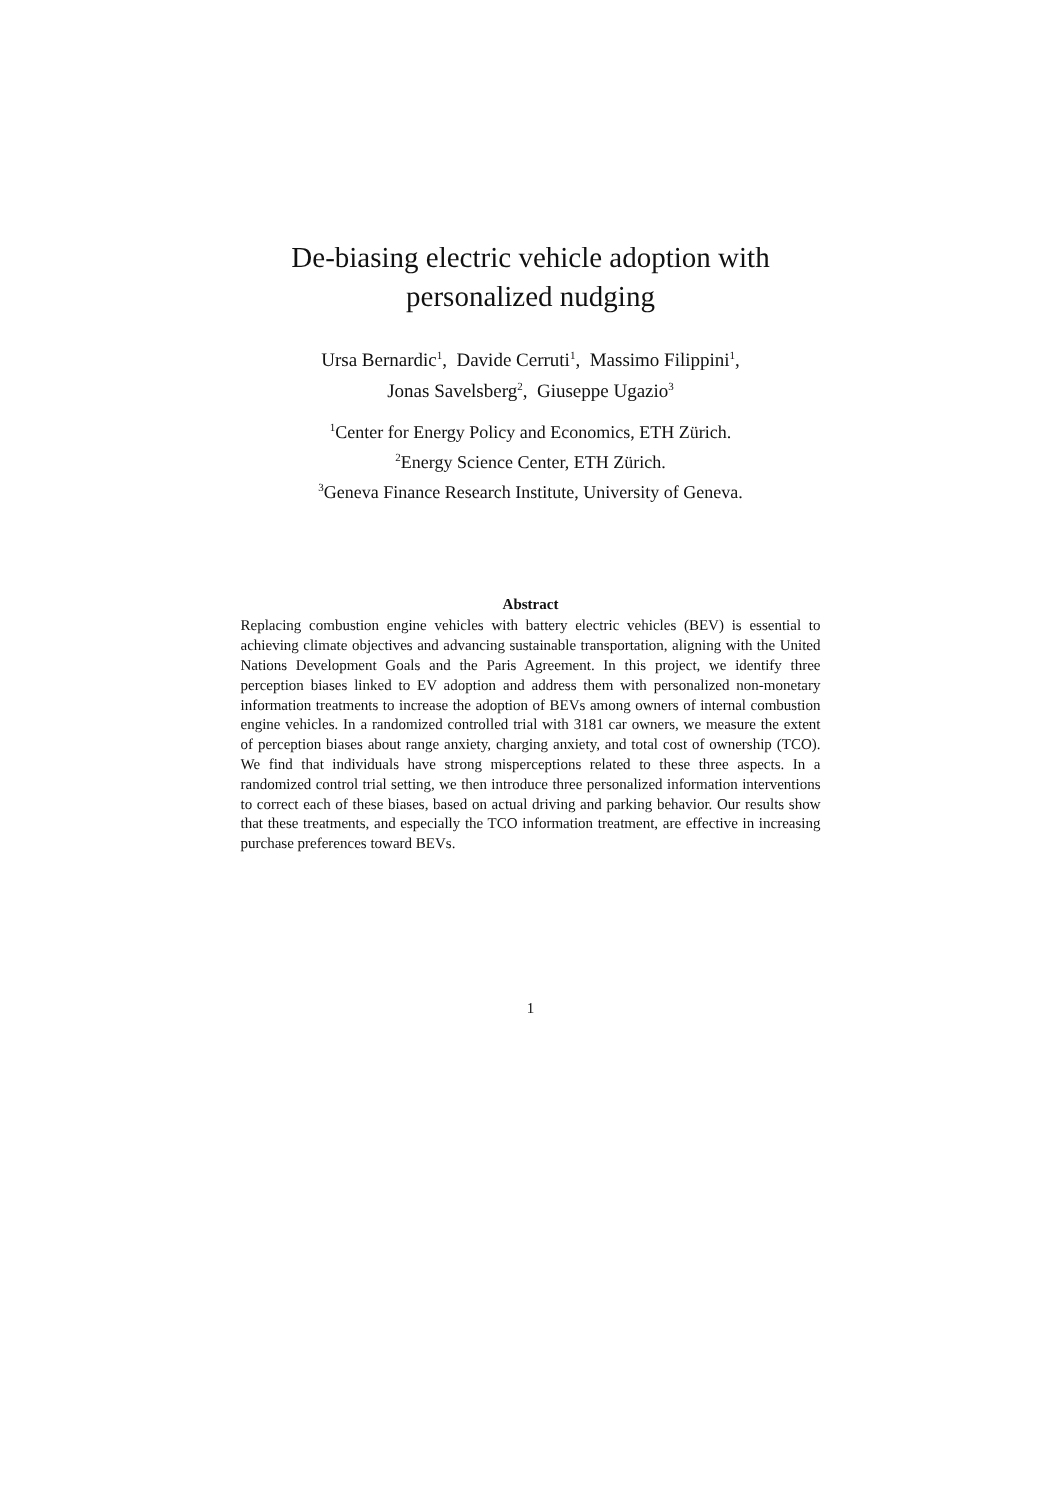De-biasing electric vehicle adoption with
personalized nudging
Ursa Bernardic<sup>1</sup>, Davide Cerruti<sup>1</sup>, Massimo Filippini<sup>1</sup>,
Jonas Savelsberg<sup>2</sup>, Giuseppe Ugazio<sup>3</sup>
<sup>1</sup> Center for Energy Policy and Economics, ETH Zürich.
<sup>2</sup> Energy Science Center, ETH Zürich.
<sup>3</sup> Geneva Finance Research Institute, University of Geneva.
Abstract
Replacing combustion engine vehicles with battery electric vehicles (BEV) is essential to achieving climate objectives and advancing sustainable transportation, aligning with the United Nations Development Goals and the Paris Agreement. In this project, we identify three perception biases linked to EV adoption and address them with personalized non-monetary information treatments to increase the adoption of BEVs among owners of internal combustion engine vehicles. In a randomized controlled trial with 3181 car owners, we measure the extent of perception biases about range anxiety, charging anxiety, and total cost of ownership (TCO). We find that individuals have strong misperceptions related to these three aspects. In a randomized control trial setting, we then introduce three personalized information interventions to correct each of these biases, based on actual driving and parking behavior. Our results show that these treatments, and especially the TCO information treatment, are effective in increasing purchase preferences toward BEVs.
1